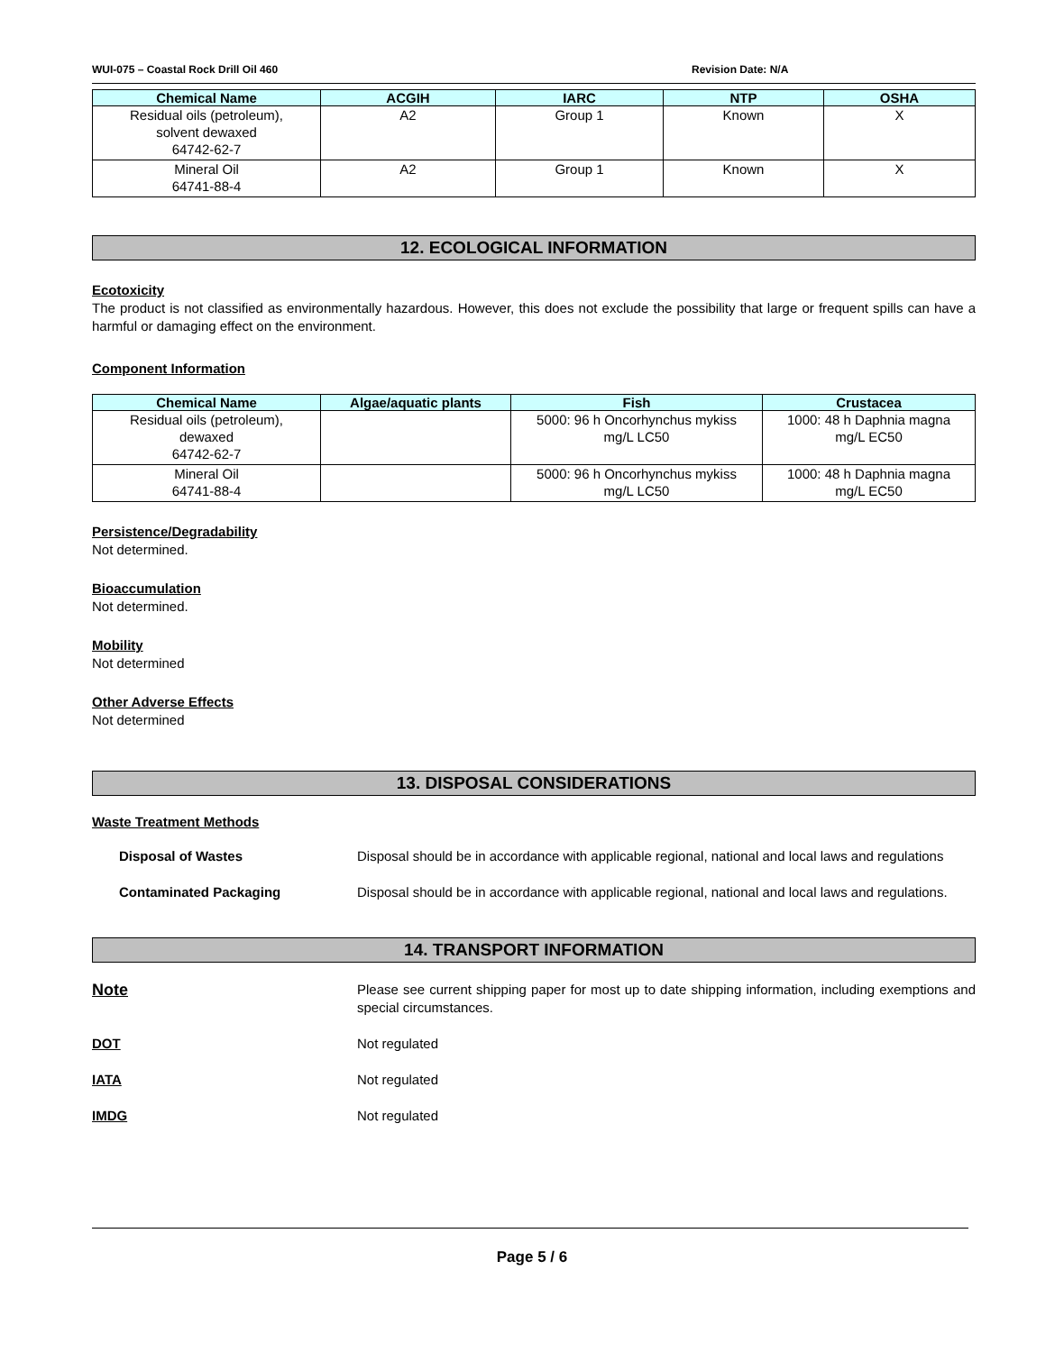WUI-075 – Coastal Rock Drill Oil 460 Revision Date: N/A
| Chemical Name | ACGIH | IARC | NTP | OSHA |
| --- | --- | --- | --- | --- |
| Residual oils (petroleum), solvent dewaxed 64742-62-7 | A2 | Group 1 | Known | X |
| Mineral Oil 64741-88-4 | A2 | Group 1 | Known | X |
12. ECOLOGICAL INFORMATION
Ecotoxicity
The product is not classified as environmentally hazardous. However, this does not exclude the possibility that large or frequent spills can have a harmful or damaging effect on the environment.
Component Information
| Chemical Name | Algae/aquatic plants | Fish | Crustacea |
| --- | --- | --- | --- |
| Residual oils (petroleum), dewaxed 64742-62-7 | | 5000: 96 h Oncorhynchus mykiss mg/L LC50 | 1000: 48 h Daphnia magna mg/L EC50 |
| Mineral Oil 64741-88-4 | | 5000: 96 h Oncorhynchus mykiss mg/L LC50 | 1000: 48 h Daphnia magna mg/L EC50 |
Persistence/Degradability
Not determined.
Bioaccumulation
Not determined.
Mobility
Not determined
Other Adverse Effects
Not determined
13. DISPOSAL CONSIDERATIONS
Waste Treatment Methods
Disposal of Wastes Disposal should be in accordance with applicable regional, national and local laws and regulations
Contaminated Packaging Disposal should be in accordance with applicable regional, national and local laws and regulations.
14. TRANSPORT INFORMATION
Note
Please see current shipping paper for most up to date shipping information, including exemptions and special circumstances.
DOT Not regulated
IATA Not regulated
IMDG Not regulated
Page 5 / 6